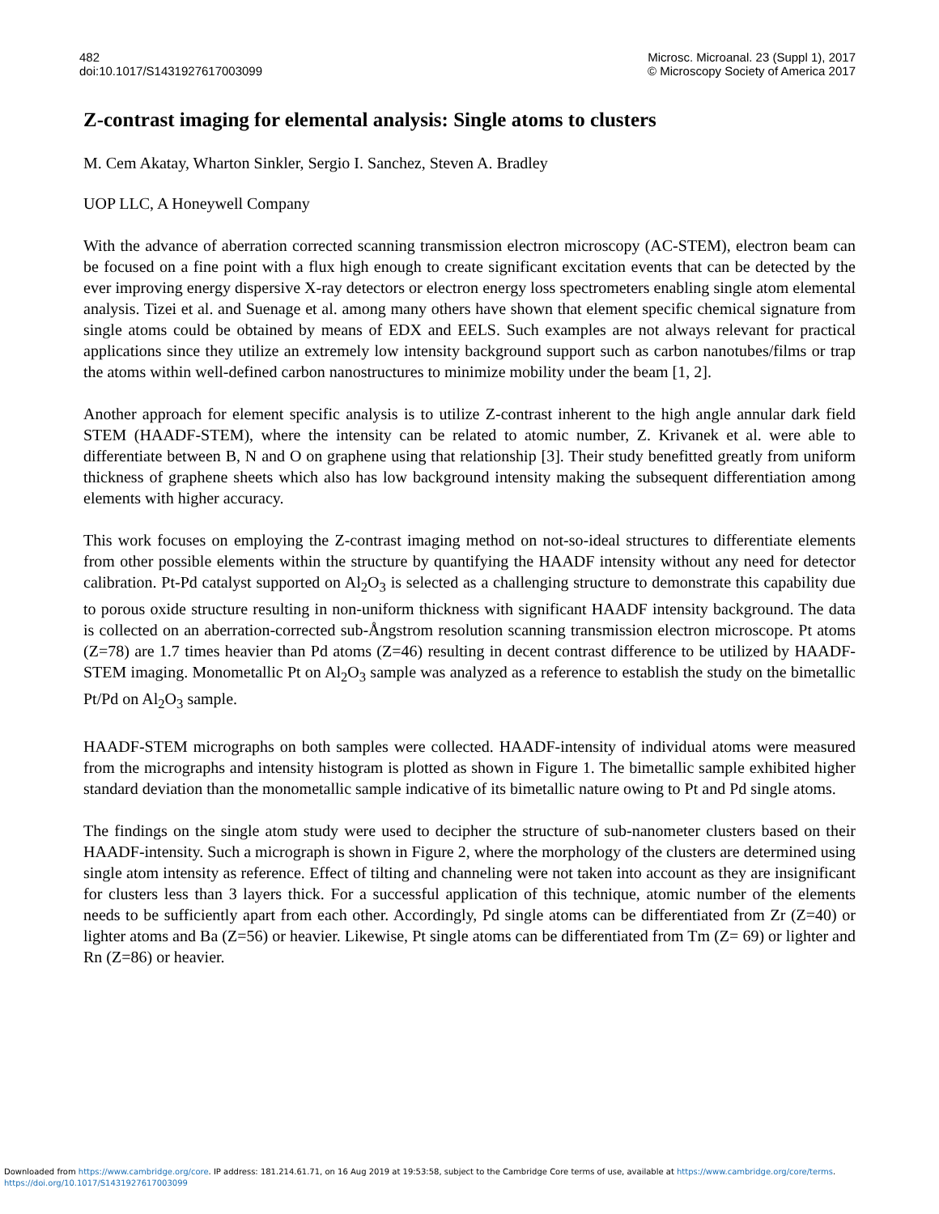482
doi:10.1017/S1431927617003099
Microsc. Microanal. 23 (Suppl 1), 2017
© Microscopy Society of America 2017
Z-contrast imaging for elemental analysis: Single atoms to clusters
M. Cem Akatay, Wharton Sinkler, Sergio I. Sanchez, Steven A. Bradley
UOP LLC, A Honeywell Company
With the advance of aberration corrected scanning transmission electron microscopy (AC-STEM), electron beam can be focused on a fine point with a flux high enough to create significant excitation events that can be detected by the ever improving energy dispersive X-ray detectors or electron energy loss spectrometers enabling single atom elemental analysis. Tizei et al. and Suenage et al. among many others have shown that element specific chemical signature from single atoms could be obtained by means of EDX and EELS. Such examples are not always relevant for practical applications since they utilize an extremely low intensity background support such as carbon nanotubes/films or trap the atoms within well-defined carbon nanostructures to minimize mobility under the beam [1, 2].
Another approach for element specific analysis is to utilize Z-contrast inherent to the high angle annular dark field STEM (HAADF-STEM), where the intensity can be related to atomic number, Z. Krivanek et al. were able to differentiate between B, N and O on graphene using that relationship [3]. Their study benefitted greatly from uniform thickness of graphene sheets which also has low background intensity making the subsequent differentiation among elements with higher accuracy.
This work focuses on employing the Z-contrast imaging method on not-so-ideal structures to differentiate elements from other possible elements within the structure by quantifying the HAADF intensity without any need for detector calibration. Pt-Pd catalyst supported on Al<sub>2</sub>O<sub>3</sub> is selected as a challenging structure to demonstrate this capability due to porous oxide structure resulting in non-uniform thickness with significant HAADF intensity background. The data is collected on an aberration-corrected sub-Ångstrom resolution scanning transmission electron microscope. Pt atoms (Z=78) are 1.7 times heavier than Pd atoms (Z=46) resulting in decent contrast difference to be utilized by HAADF-STEM imaging. Monometallic Pt on Al<sub>2</sub>O<sub>3</sub> sample was analyzed as a reference to establish the study on the bimetallic Pt/Pd on Al<sub>2</sub>O<sub>3</sub> sample.
HAADF-STEM micrographs on both samples were collected. HAADF-intensity of individual atoms were measured from the micrographs and intensity histogram is plotted as shown in Figure 1. The bimetallic sample exhibited higher standard deviation than the monometallic sample indicative of its bimetallic nature owing to Pt and Pd single atoms.
The findings on the single atom study were used to decipher the structure of sub-nanometer clusters based on their HAADF-intensity. Such a micrograph is shown in Figure 2, where the morphology of the clusters are determined using single atom intensity as reference. Effect of tilting and channeling were not taken into account as they are insignificant for clusters less than 3 layers thick. For a successful application of this technique, atomic number of the elements needs to be sufficiently apart from each other. Accordingly, Pd single atoms can be differentiated from Zr (Z=40) or lighter atoms and Ba (Z=56) or heavier. Likewise, Pt single atoms can be differentiated from Tm (Z= 69) or lighter and Rn (Z=86) or heavier.
Downloaded from https://www.cambridge.org/core. IP address: 181.214.61.71, on 16 Aug 2019 at 19:53:58, subject to the Cambridge Core terms of use, available at https://www.cambridge.org/core/terms.
https://doi.org/10.1017/S1431927617003099